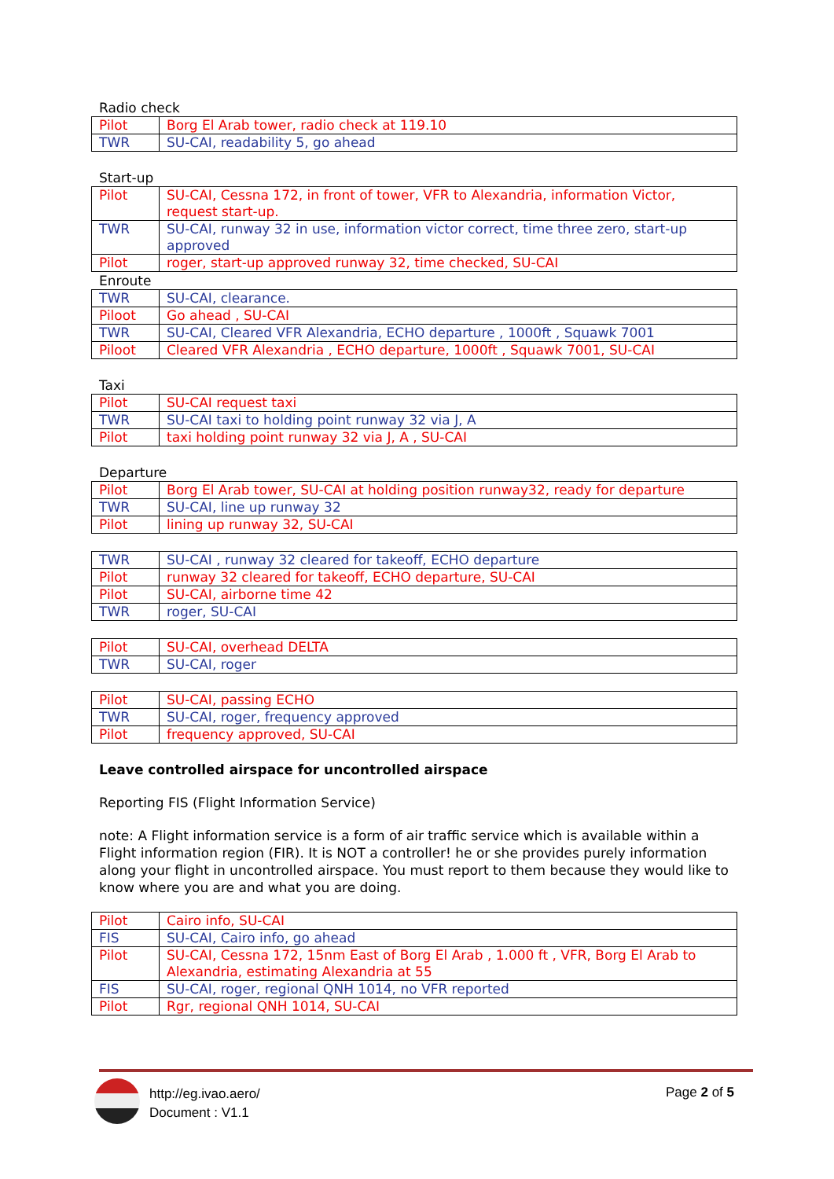Radio check
| Pilot | Borg El Arab tower, radio check at 119.10 |
| TWR | SU-CAI, readability 5, go ahead |
Start-up
| Pilot | SU-CAI, Cessna 172, in front of tower, VFR to Alexandria, information Victor, request start-up. |
| TWR | SU-CAI, runway 32 in use, information victor correct, time three zero, start-up approved |
| Pilot | roger, start-up approved runway 32, time checked, SU-CAI |
Enroute
| TWR | SU-CAI, clearance. |
| Piloot | Go ahead , SU-CAI |
| TWR | SU-CAI, Cleared VFR Alexandria, ECHO departure , 1000ft , Squawk 7001 |
| Piloot | Cleared VFR Alexandria , ECHO departure, 1000ft , Squawk 7001, SU-CAI |
Taxi
| Pilot | SU-CAI request taxi |
| TWR | SU-CAI taxi to holding point runway 32 via J, A |
| Pilot | taxi holding point runway 32 via J, A , SU-CAI |
Departure
| Pilot | Borg El Arab tower, SU-CAI at holding position runway32, ready for departure |
| TWR | SU-CAI, line up runway 32 |
| Pilot | lining up runway 32, SU-CAI |
| TWR | SU-CAI , runway 32 cleared for takeoff, ECHO departure |
| Pilot | runway 32 cleared for takeoff, ECHO departure, SU-CAI |
| Pilot | SU-CAI, airborne time 42 |
| TWR | roger, SU-CAI |
| Pilot | SU-CAI, overhead DELTA |
| TWR | SU-CAI, roger |
| Pilot | SU-CAI, passing ECHO |
| TWR | SU-CAI, roger, frequency approved |
| Pilot | frequency approved, SU-CAI |
Leave controlled airspace for uncontrolled airspace
Reporting FIS (Flight Information Service)
note: A Flight information service is a form of air traffic service which is available within a Flight information region (FIR). It is NOT a controller! he or she provides purely information along your flight in uncontrolled airspace. You must report to them because they would like to know where you are and what you are doing.
| Pilot | Cairo info, SU-CAI |
| FIS | SU-CAI, Cairo info, go ahead |
| Pilot | SU-CAI, Cessna 172, 15nm East of Borg El Arab , 1.000 ft , VFR, Borg El Arab to Alexandria, estimating Alexandria at 55 |
| FIS | SU-CAI, roger, regional QNH 1014, no VFR reported |
| Pilot | Rgr, regional QNH 1014, SU-CAI |
http://eg.ivao.aero/
Document : V1.1
Page 2 of 5